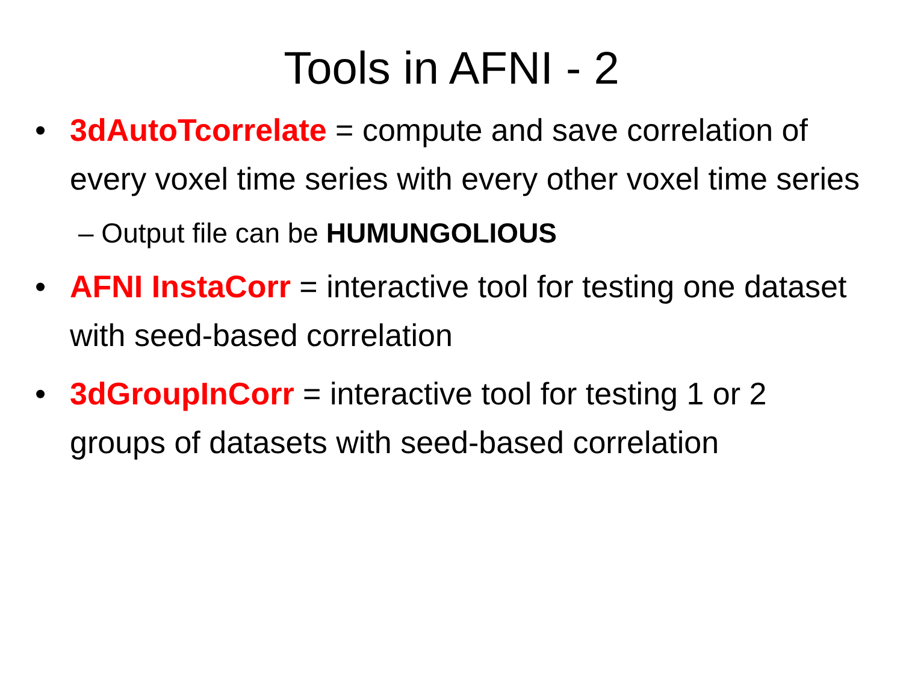Tools in AFNI - 2
• 3dAutoTcorrelate = compute and save correlation of every voxel time series with every other voxel time series
– Output file can be HUMUNGOLIOUS
• AFNI InstaCorr = interactive tool for testing one dataset with seed-based correlation
• 3dGroupInCorr = interactive tool for testing 1 or 2 groups of datasets with seed-based correlation